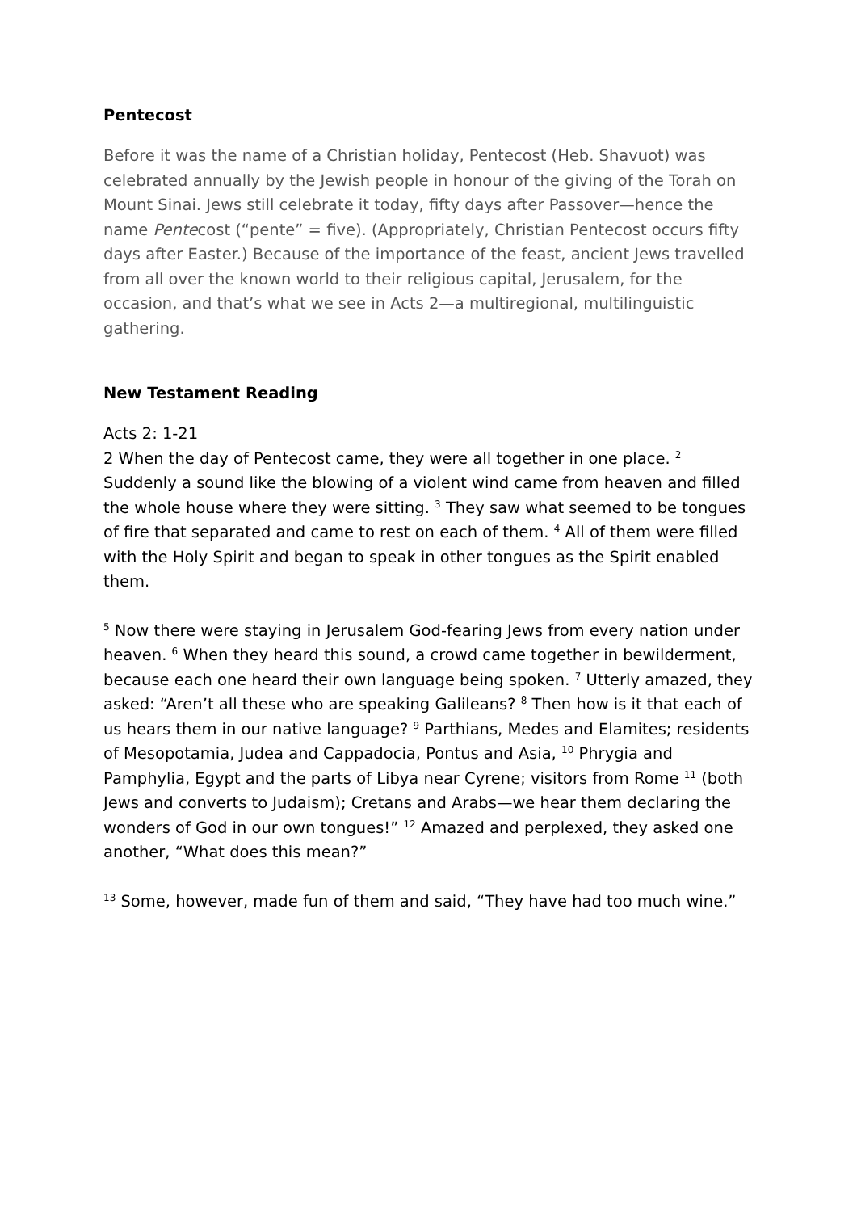Pentecost
Before it was the name of a Christian holiday, Pentecost (Heb. Shavuot) was celebrated annually by the Jewish people in honour of the giving of the Torah on Mount Sinai. Jews still celebrate it today, fifty days after Passover—hence the name Pentecost (“pente” = five). (Appropriately, Christian Pentecost occurs fifty days after Easter.) Because of the importance of the feast, ancient Jews travelled from all over the known world to their religious capital, Jerusalem, for the occasion, and that’s what we see in Acts 2—a multiregional, multilinguistic gathering.
New Testament Reading
Acts 2: 1-21
2 When the day of Pentecost came, they were all together in one place. <sup>2</sup> Suddenly a sound like the blowing of a violent wind came from heaven and filled the whole house where they were sitting. <sup>3</sup> They saw what seemed to be tongues of fire that separated and came to rest on each of them. <sup>4</sup> All of them were filled with the Holy Spirit and began to speak in other tongues as the Spirit enabled them.
<sup>5</sup> Now there were staying in Jerusalem God-fearing Jews from every nation under heaven. <sup>6</sup> When they heard this sound, a crowd came together in bewilderment, because each one heard their own language being spoken. <sup>7</sup> Utterly amazed, they asked: “Aren’t all these who are speaking Galileans? <sup>8</sup> Then how is it that each of us hears them in our native language? <sup>9</sup> Parthians, Medes and Elamites; residents of Mesopotamia, Judea and Cappadocia, Pontus and Asia, <sup>10</sup> Phrygia and Pamphylia, Egypt and the parts of Libya near Cyrene; visitors from Rome <sup>11</sup> (both Jews and converts to Judaism); Cretans and Arabs—we hear them declaring the wonders of God in our own tongues!” <sup>12</sup> Amazed and perplexed, they asked one another, “What does this mean?”
<sup>13</sup> Some, however, made fun of them and said, “They have had too much wine.”